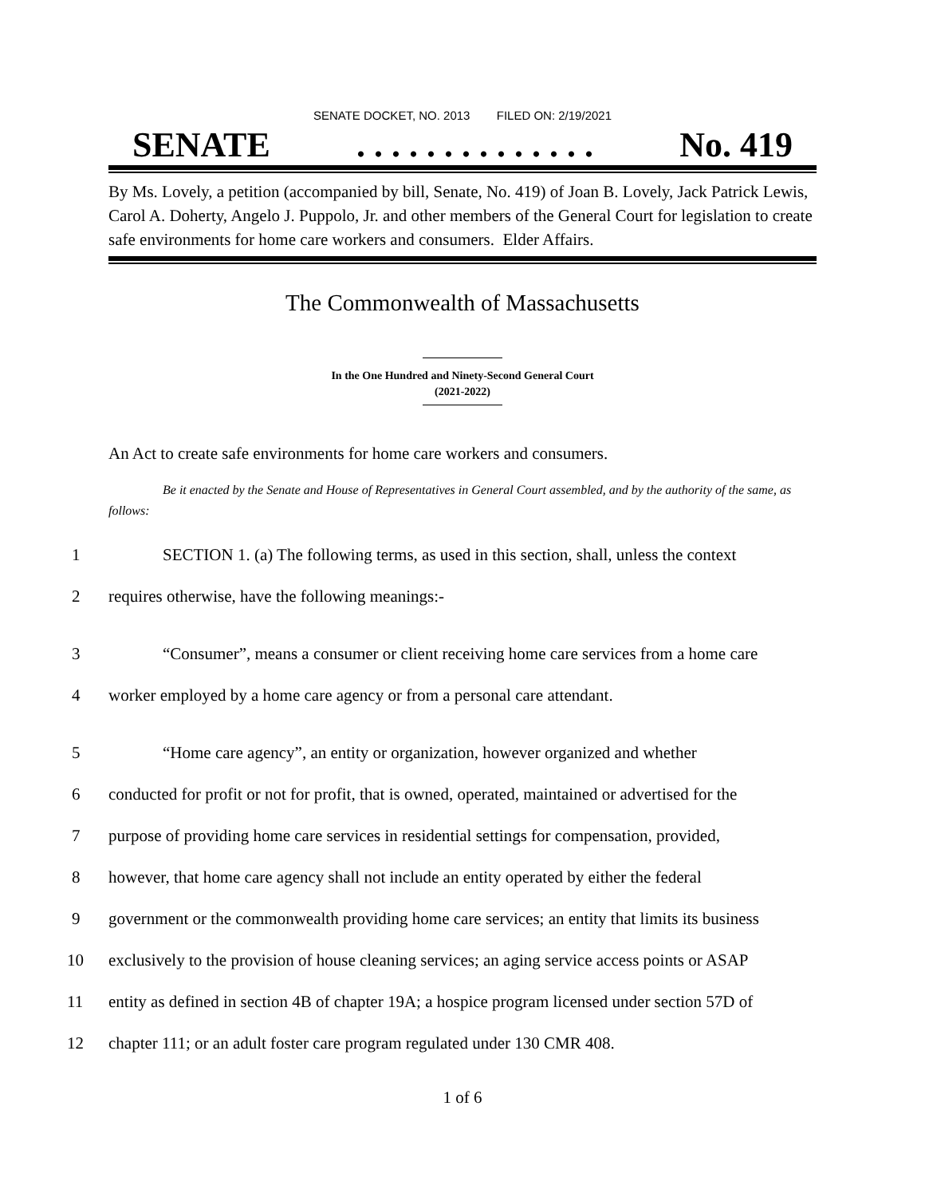SENATE DOCKET, NO. 2013 FILED ON: 2/19/2021
SENATE. . . . . . . . . . . . . . No. 419
By Ms. Lovely, a petition (accompanied by bill, Senate, No. 419) of Joan B. Lovely, Jack Patrick Lewis, Carol A. Doherty, Angelo J. Puppolo, Jr. and other members of the General Court for legislation to create safe environments for home care workers and consumers. Elder Affairs.
The Commonwealth of Massachusetts
In the One Hundred and Ninety-Second General Court
(2021-2022)
An Act to create safe environments for home care workers and consumers.
Be it enacted by the Senate and House of Representatives in General Court assembled, and by the authority of the same, as follows:
1 SECTION 1. (a) The following terms, as used in this section, shall, unless the context
2 requires otherwise, have the following meanings:-
3 “Consumer”, means a consumer or client receiving home care services from a home care
4 worker employed by a home care agency or from a personal care attendant.
5 “Home care agency”, an entity or organization, however organized and whether
6 conducted for profit or not for profit, that is owned, operated, maintained or advertised for the
7 purpose of providing home care services in residential settings for compensation, provided,
8 however, that home care agency shall not include an entity operated by either the federal
9 government or the commonwealth providing home care services; an entity that limits its business
10 exclusively to the provision of house cleaning services; an aging service access points or ASAP
11 entity as defined in section 4B of chapter 19A; a hospice program licensed under section 57D of
12 chapter 111; or an adult foster care program regulated under 130 CMR 408.
1 of 6